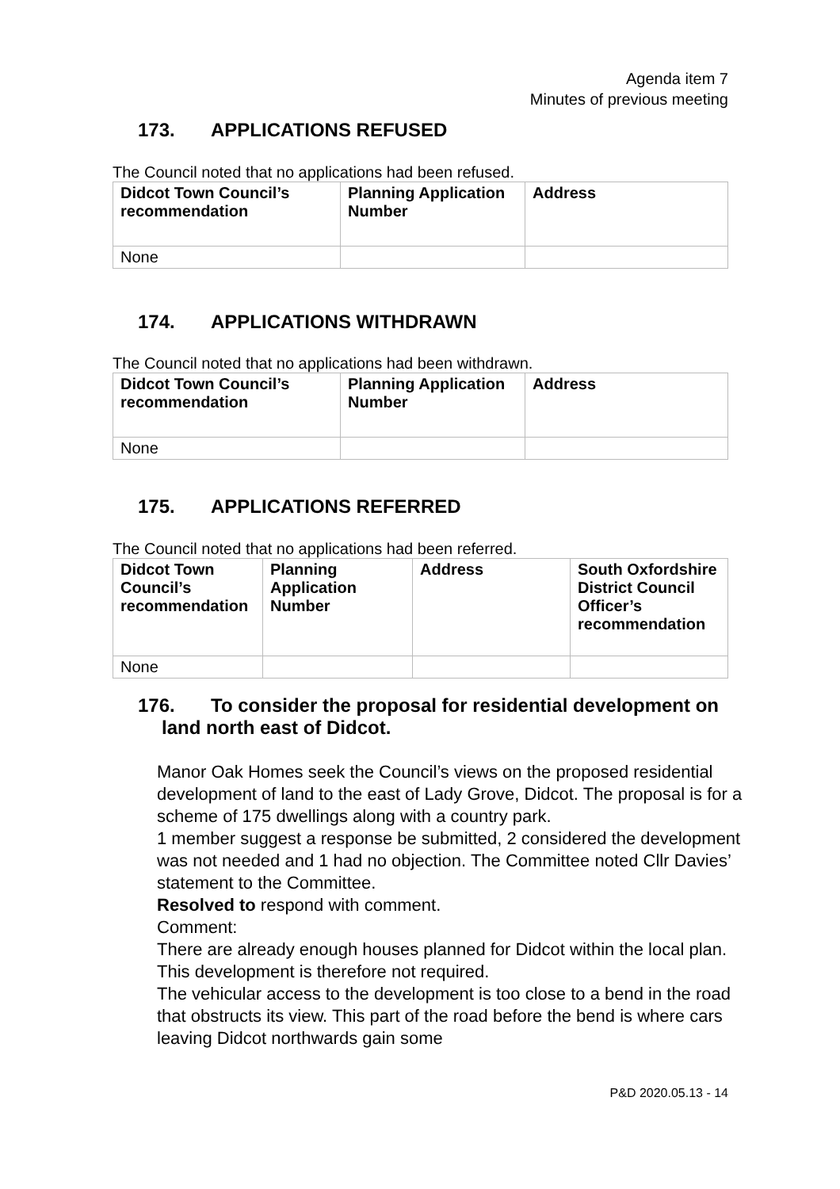Agenda item 7
Minutes of previous meeting
173. APPLICATIONS REFUSED
The Council noted that no applications had been refused.
| Didcot Town Council’s recommendation | Planning Application Number | Address |
| --- | --- | --- |
| None | | |
174. APPLICATIONS WITHDRAWN
The Council noted that no applications had been withdrawn.
| Didcot Town Council’s recommendation | Planning Application Number | Address |
| --- | --- | --- |
| None | | |
175. APPLICATIONS REFERRED
The Council noted that no applications had been referred.
| Didcot Town Council’s recommendation | Planning Application Number | Address | South Oxfordshire District Council Officer’s recommendation |
| --- | --- | --- | --- |
| None | | | |
176. To consider the proposal for residential development on
land north east of Didcot.
Manor Oak Homes seek the Council’s views on the proposed residential development of land to the east of Lady Grove, Didcot. The proposal is for a scheme of 175 dwellings along with a country park.
1 member suggest a response be submitted, 2 considered the development was not needed and 1 had no objection. The Committee noted Cllr Davies’ statement to the Committee.
Resolved to respond with comment.
Comment:
There are already enough houses planned for Didcot within the local plan. This development is therefore not required.
The vehicular access to the development is too close to a bend in the road that obstructs its view. This part of the road before the bend is where cars leaving Didcot northwards gain some
P&D 2020.05.13 - 14